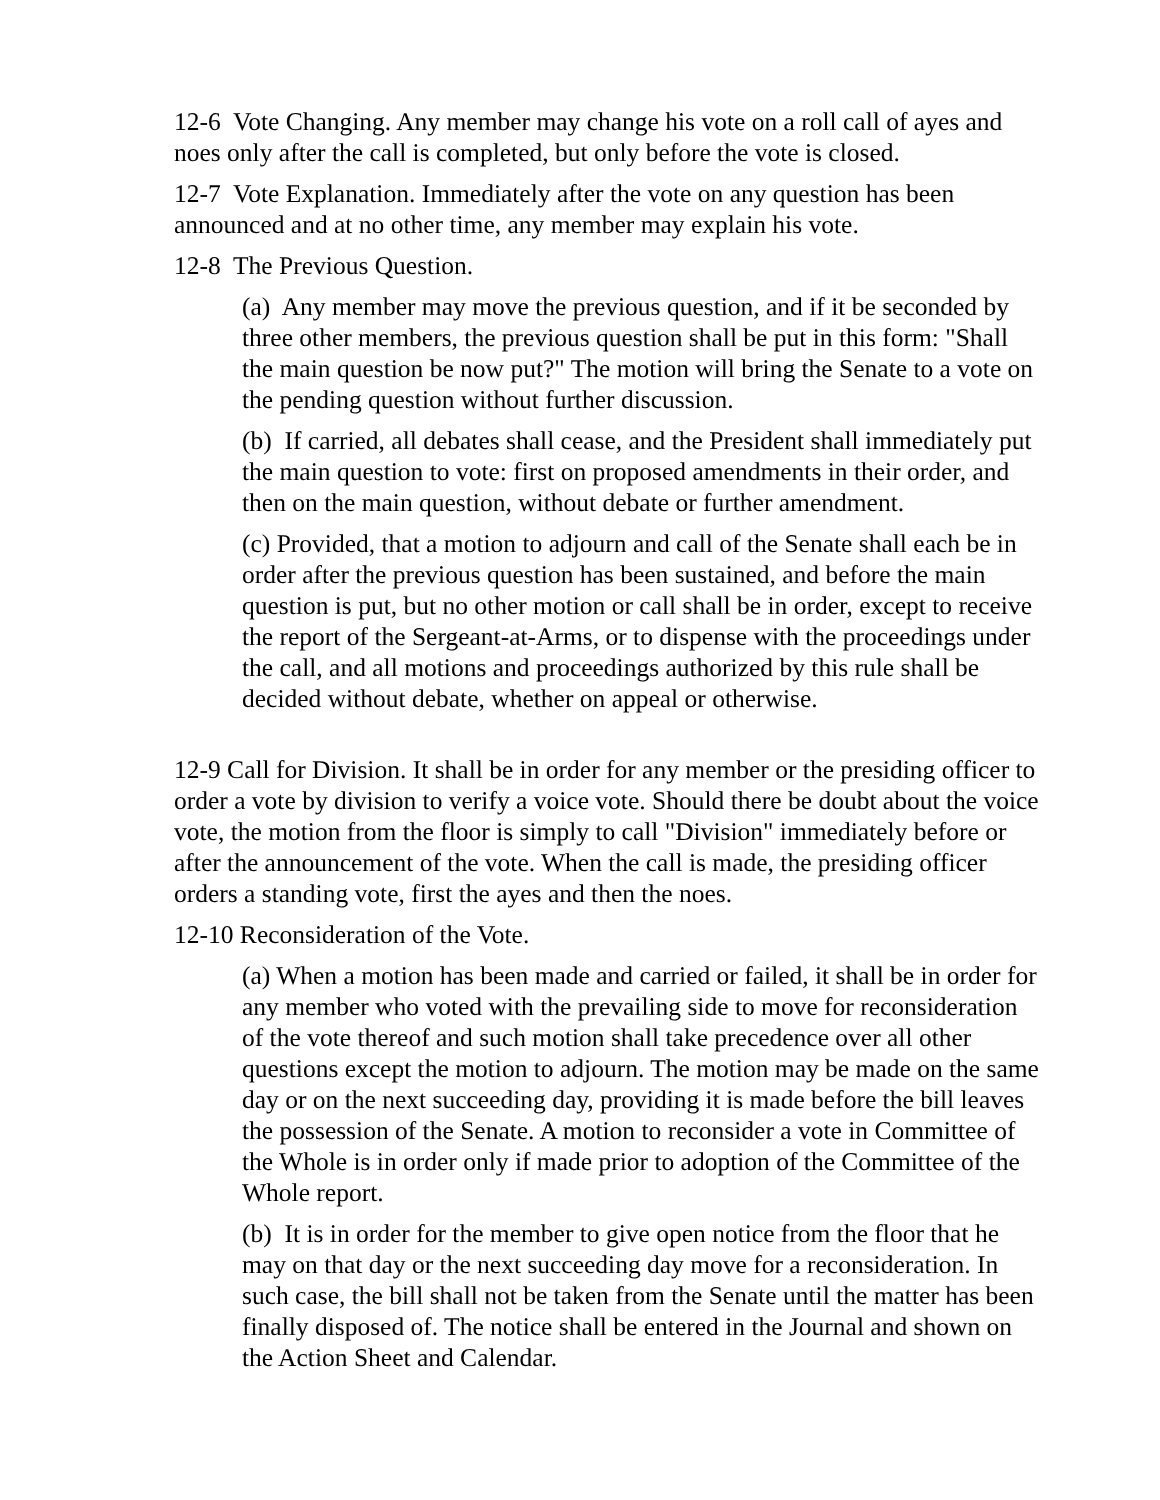12-6 Vote Changing. Any member may change his vote on a roll call of ayes and noes only after the call is completed, but only before the vote is closed.
12-7 Vote Explanation. Immediately after the vote on any question has been announced and at no other time, any member may explain his vote.
12-8 The Previous Question.
(a) Any member may move the previous question, and if it be seconded by three other members, the previous question shall be put in this form: "Shall the main question be now put?" The motion will bring the Senate to a vote on the pending question without further discussion.
(b) If carried, all debates shall cease, and the President shall immediately put the main question to vote: first on proposed amendments in their order, and then on the main question, without debate or further amendment.
(c) Provided, that a motion to adjourn and call of the Senate shall each be in order after the previous question has been sustained, and before the main question is put, but no other motion or call shall be in order, except to receive the report of the Sergeant-at-Arms, or to dispense with the proceedings under the call, and all motions and proceedings authorized by this rule shall be decided without debate, whether on appeal or otherwise.
12-9 Call for Division. It shall be in order for any member or the presiding officer to order a vote by division to verify a voice vote. Should there be doubt about the voice vote, the motion from the floor is simply to call "Division" immediately before or after the announcement of the vote. When the call is made, the presiding officer orders a standing vote, first the ayes and then the noes.
12-10 Reconsideration of the Vote.
(a) When a motion has been made and carried or failed, it shall be in order for any member who voted with the prevailing side to move for reconsideration of the vote thereof and such motion shall take precedence over all other questions except the motion to adjourn. The motion may be made on the same day or on the next succeeding day, providing it is made before the bill leaves the possession of the Senate. A motion to reconsider a vote in Committee of the Whole is in order only if made prior to adoption of the Committee of the Whole report.
(b) It is in order for the member to give open notice from the floor that he may on that day or the next succeeding day move for a reconsideration. In such case, the bill shall not be taken from the Senate until the matter has been finally disposed of. The notice shall be entered in the Journal and shown on the Action Sheet and Calendar.